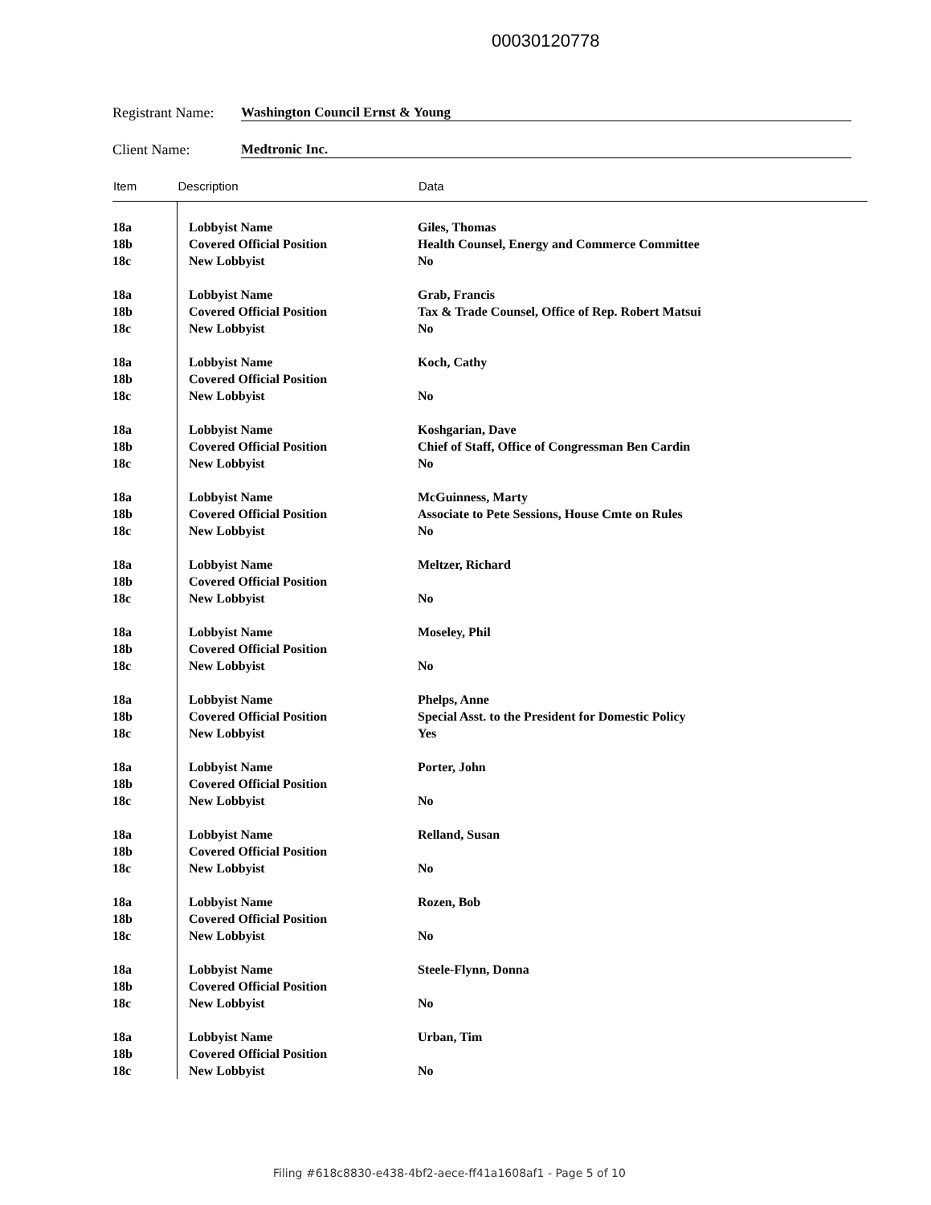00030120778
Registrant Name: Washington Council Ernst & Young
Client Name: Medtronic Inc.
| Item | Description | Data |
| --- | --- | --- |
| 18a | Lobbyist Name | Giles, Thomas |
| 18b | Covered Official Position | Health Counsel, Energy and Commerce Committee |
| 18c | New Lobbyist | No |
| 18a | Lobbyist Name | Grab, Francis |
| 18b | Covered Official Position | Tax & Trade Counsel, Office of Rep. Robert Matsui |
| 18c | New Lobbyist | No |
| 18a | Lobbyist Name | Koch, Cathy |
| 18b | Covered Official Position | |
| 18c | New Lobbyist | No |
| 18a | Lobbyist Name | Koshgarian, Dave |
| 18b | Covered Official Position | Chief of Staff, Office of Congressman Ben Cardin |
| 18c | New Lobbyist | No |
| 18a | Lobbyist Name | McGuinness, Marty |
| 18b | Covered Official Position | Associate to Pete Sessions, House Cmte on Rules |
| 18c | New Lobbyist | No |
| 18a | Lobbyist Name | Meltzer, Richard |
| 18b | Covered Official Position | |
| 18c | New Lobbyist | No |
| 18a | Lobbyist Name | Moseley, Phil |
| 18b | Covered Official Position | |
| 18c | New Lobbyist | No |
| 18a | Lobbyist Name | Phelps, Anne |
| 18b | Covered Official Position | Special Asst. to the President for Domestic Policy |
| 18c | New Lobbyist | Yes |
| 18a | Lobbyist Name | Porter, John |
| 18b | Covered Official Position | |
| 18c | New Lobbyist | No |
| 18a | Lobbyist Name | Relland, Susan |
| 18b | Covered Official Position | |
| 18c | New Lobbyist | No |
| 18a | Lobbyist Name | Rozen, Bob |
| 18b | Covered Official Position | |
| 18c | New Lobbyist | No |
| 18a | Lobbyist Name | Steele-Flynn, Donna |
| 18b | Covered Official Position | |
| 18c | New Lobbyist | No |
| 18a | Lobbyist Name | Urban, Tim |
| 18b | Covered Official Position | |
| 18c | New Lobbyist | No |
Filing #618c8830-e438-4bf2-aece-ff41a1608af1 - Page 5 of 10